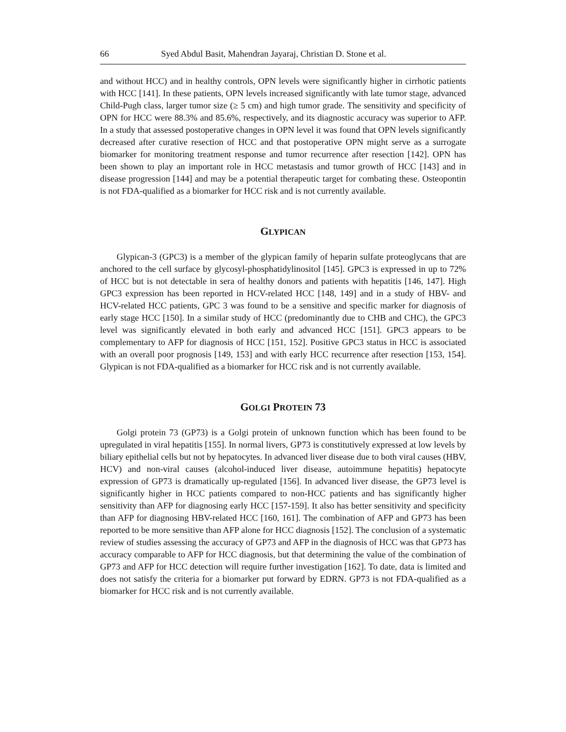66 Syed Abdul Basit, Mahendran Jayaraj, Christian D. Stone et al.
and without HCC) and in healthy controls, OPN levels were significantly higher in cirrhotic patients with HCC [141]. In these patients, OPN levels increased significantly with late tumor stage, advanced Child-Pugh class, larger tumor size (≥ 5 cm) and high tumor grade. The sensitivity and specificity of OPN for HCC were 88.3% and 85.6%, respectively, and its diagnostic accuracy was superior to AFP. In a study that assessed postoperative changes in OPN level it was found that OPN levels significantly decreased after curative resection of HCC and that postoperative OPN might serve as a surrogate biomarker for monitoring treatment response and tumor recurrence after resection [142]. OPN has been shown to play an important role in HCC metastasis and tumor growth of HCC [143] and in disease progression [144] and may be a potential therapeutic target for combating these. Osteopontin is not FDA-qualified as a biomarker for HCC risk and is not currently available.
GLYPICAN
Glypican-3 (GPC3) is a member of the glypican family of heparin sulfate proteoglycans that are anchored to the cell surface by glycosyl-phosphatidylinositol [145]. GPC3 is expressed in up to 72% of HCC but is not detectable in sera of healthy donors and patients with hepatitis [146, 147]. High GPC3 expression has been reported in HCV-related HCC [148, 149] and in a study of HBV- and HCV-related HCC patients, GPC 3 was found to be a sensitive and specific marker for diagnosis of early stage HCC [150]. In a similar study of HCC (predominantly due to CHB and CHC), the GPC3 level was significantly elevated in both early and advanced HCC [151]. GPC3 appears to be complementary to AFP for diagnosis of HCC [151, 152]. Positive GPC3 status in HCC is associated with an overall poor prognosis [149, 153] and with early HCC recurrence after resection [153, 154]. Glypican is not FDA-qualified as a biomarker for HCC risk and is not currently available.
GOLGI PROTEIN 73
Golgi protein 73 (GP73) is a Golgi protein of unknown function which has been found to be upregulated in viral hepatitis [155]. In normal livers, GP73 is constitutively expressed at low levels by biliary epithelial cells but not by hepatocytes. In advanced liver disease due to both viral causes (HBV, HCV) and non-viral causes (alcohol-induced liver disease, autoimmune hepatitis) hepatocyte expression of GP73 is dramatically up-regulated [156]. In advanced liver disease, the GP73 level is significantly higher in HCC patients compared to non-HCC patients and has significantly higher sensitivity than AFP for diagnosing early HCC [157-159]. It also has better sensitivity and specificity than AFP for diagnosing HBV-related HCC [160, 161]. The combination of AFP and GP73 has been reported to be more sensitive than AFP alone for HCC diagnosis [152]. The conclusion of a systematic review of studies assessing the accuracy of GP73 and AFP in the diagnosis of HCC was that GP73 has accuracy comparable to AFP for HCC diagnosis, but that determining the value of the combination of GP73 and AFP for HCC detection will require further investigation [162]. To date, data is limited and does not satisfy the criteria for a biomarker put forward by EDRN. GP73 is not FDA-qualified as a biomarker for HCC risk and is not currently available.